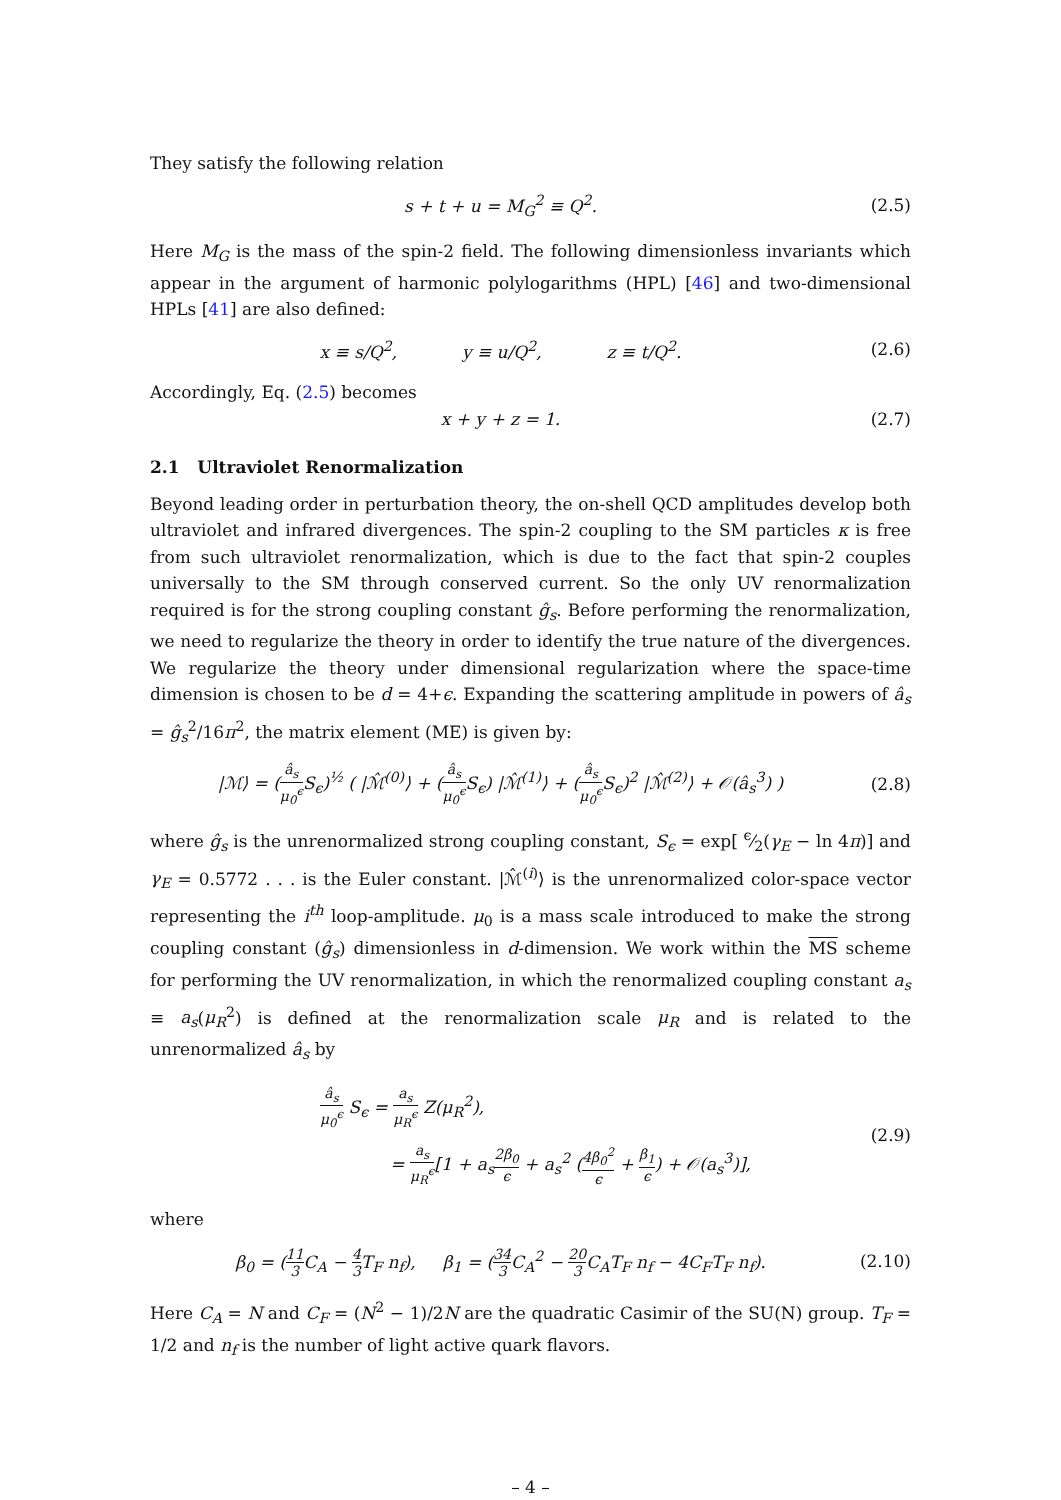They satisfy the following relation
s + t + u = M<sub>G</sub><sup>2</sup> ≡ Q<sup>2</sup>. (2.5)
Here M<sub>G</sub> is the mass of the spin-2 field. The following dimensionless invariants which appear in the argument of harmonic polylogarithms (HPL) [46] and two-dimensional HPLs [41] are also defined:
x ≡ s/Q<sup>2</sup>, y ≡ u/Q<sup>2</sup>, z ≡ t/Q<sup>2</sup>.
(2.6)
Accordingly, Eq. (2.5) becomes
x + y + z = 1. (2.7)
2.1 Ultraviolet Renormalization
Beyond leading order in perturbation theory, the on-shell QCD amplitudes develop both ultraviolet and infrared divergences. The spin-2 coupling to the SM particles κ is free from such ultraviolet renormalization, which is due to the fact that spin-2 couples universally to the SM through conserved current. So the only UV renormalization required is for the strong coupling constant ĝ<sub>s</sub>. Before performing the renormalization, we need to regularize the theory in order to identify the true nature of the divergences. We regularize the theory under dimensional regularization where the space-time dimension is chosen to be d = 4+ϵ. Expanding the scattering amplitude in powers of â<sub>s</sub> = ĝ<sub>s</sub><sup>2</sup>/16π<sup>2</sup>, the matrix element (ME) is given by:
|ℳ⟩ = (â<sub>s</sub> μ<sub>0</sub><sup>ϵ</sup> S<sub>ϵ</sub>)<sup>½</sup> ( |ℳ̂<sup>(0)</sup>⟩ + (â<sub>s</sub> μ<sub>0</sub><sup>ϵ</sup> S<sub>ϵ</sub>) |ℳ̂<sup>(1)</sup>⟩ + (â<sub>s</sub> μ<sub>0</sub><sup>ϵ</sup> S<sub>ϵ</sub>)<sup>2</sup> |ℳ̂<sup>(2)</sup>⟩ + 𝒪(â<sub>s</sub><sup>3</sup>) )
(2.8)
where ĝ<sub>s</sub> is the unrenormalized strong coupling constant, S<sub>ϵ</sub> = exp[ ϵ⁄2(γ<sub>E</sub> − ln 4π)] and γ<sub>E</sub> = 0.5772 . . . is the Euler constant. |ℳ̂<sup>(i)</sup>⟩ is the unrenormalized color-space vector representing the i<sup>th</sup> loop-amplitude. μ<sub>0</sub> is a mass scale introduced to make the strong coupling constant (ĝ<sub>s</sub>) dimensionless in d-dimension. We work within the MS scheme for performing the UV renormalization, in which the renormalized coupling constant a<sub>s</sub> ≡ a<sub>s</sub>(μ<sub>R</sub><sup>2</sup>) is defined at the renormalization scale μ<sub>R</sub> and is related to the unrenormalized â<sub>s</sub> by
â<sub>s</sub> μ<sub>0</sub><sup>ϵ</sup> S<sub>ϵ</sub> = a<sub>s</sub> μ<sub>R</sub><sup>ϵ</sup> Z(μ<sub>R</sub><sup>2</sup>),
= a<sub>s</sub> μ<sub>R</sub><sup>ϵ</sup>[1 + a<sub>s</sub>2β<sub>0</sub> ϵ + a<sub>s</sub><sup>2</sup> (4β<sub>0</sub><sup>2</sup> ϵ + β<sub>1</sub> ϵ) + 𝒪(a<sub>s</sub><sup>3</sup>)],
(2.9)
where
β<sub>0</sub> = (11 3 C<sub>A</sub> − 4 3 T<sub>F</sub> n<sub>f</sub>), β<sub>1</sub> = (34 3 C<sub>A</sub><sup>2</sup> − 20 3 C<sub>A</sub>T<sub>F</sub> n<sub>f</sub> − 4C<sub>F</sub>T<sub>F</sub> n<sub>f</sub>).
(2.10)
Here C<sub>A</sub> = N and C<sub>F</sub> = (N<sup>2</sup> − 1)/2N are the quadratic Casimir of the SU(N) group. T<sub>F</sub> = 1/2 and n<sub>f</sub> is the number of light active quark flavors.
– 4 –